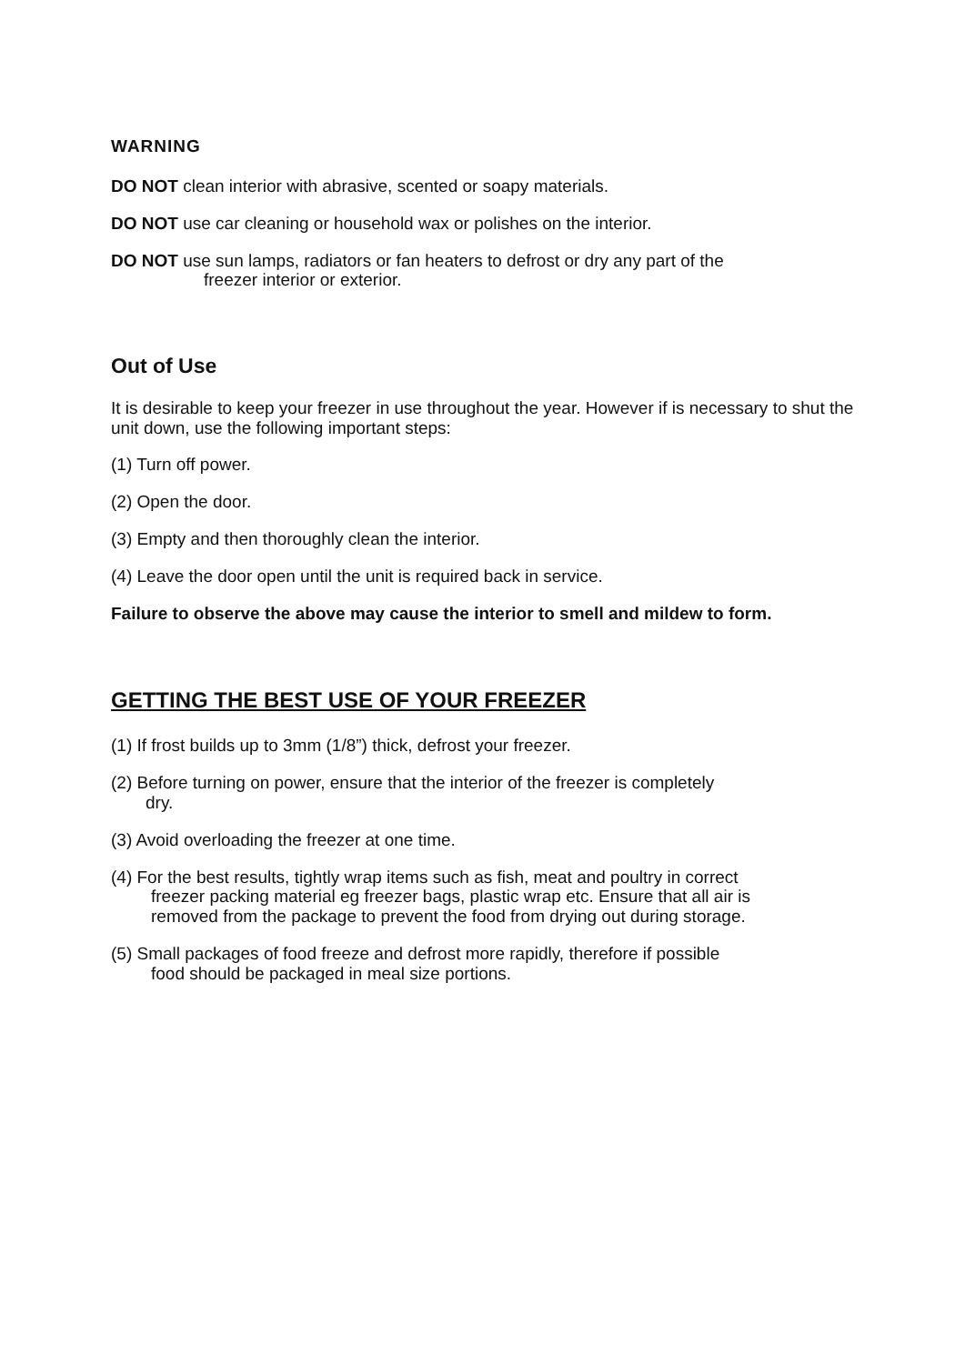WARNING
DO NOT clean interior with abrasive, scented or soapy materials.
DO NOT use car cleaning or household wax or polishes on the interior.
DO NOT use sun lamps, radiators or fan heaters to defrost or dry any part of the
freezer interior or exterior.
Out of Use
It is desirable to keep your freezer in use throughout the year. However if is necessary to shut the unit down, use the following important steps:
(1) Turn off power.
(2) Open the door.
(3) Empty and then thoroughly clean the interior.
(4) Leave the door open until the unit is required back in service.
Failure to observe the above may cause the interior to smell and mildew to form.
GETTING THE BEST USE OF YOUR FREEZER
(1) If frost builds up to 3mm (1/8”) thick, defrost your freezer.
(2) Before turning on power, ensure that the interior of the freezer is completely
dry.
(3) Avoid overloading the freezer at one time.
(4) For the best results, tightly wrap items such as fish, meat and poultry in correct
freezer packing material eg freezer bags, plastic wrap etc. Ensure that all air is
removed from the package to prevent the food from drying out during storage.
(5) Small packages of food freeze and defrost more rapidly, therefore if possible
food should be packaged in meal size portions.